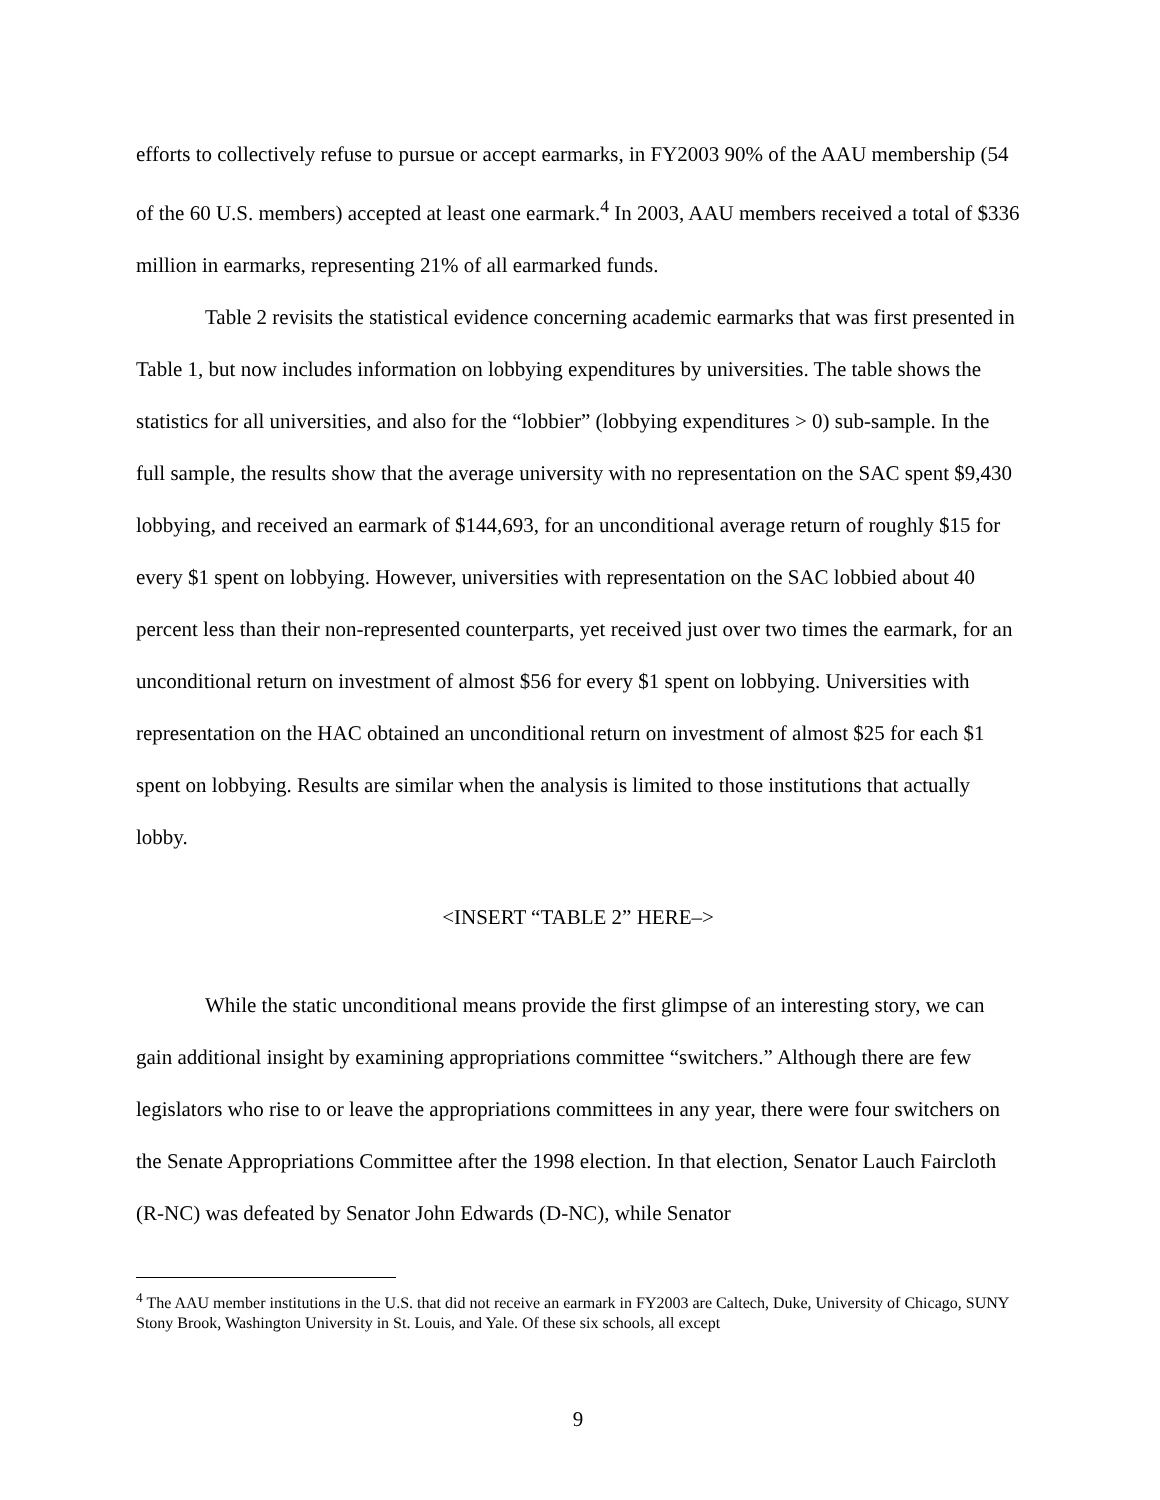efforts to collectively refuse to pursue or accept earmarks, in FY2003 90% of the AAU membership (54 of the 60 U.S. members) accepted at least one earmark.<sup>4</sup> In 2003, AAU members received a total of $336 million in earmarks, representing 21% of all earmarked funds.
Table 2 revisits the statistical evidence concerning academic earmarks that was first presented in Table 1, but now includes information on lobbying expenditures by universities. The table shows the statistics for all universities, and also for the “lobbier” (lobbying expenditures > 0) sub-sample. In the full sample, the results show that the average university with no representation on the SAC spent $9,430 lobbying, and received an earmark of $144,693, for an unconditional average return of roughly $15 for every $1 spent on lobbying. However, universities with representation on the SAC lobbied about 40 percent less than their non-represented counterparts, yet received just over two times the earmark, for an unconditional return on investment of almost $56 for every $1 spent on lobbying. Universities with representation on the HAC obtained an unconditional return on investment of almost $25 for each $1 spent on lobbying. Results are similar when the analysis is limited to those institutions that actually lobby.
<INSERT “TABLE 2” HERE–>
While the static unconditional means provide the first glimpse of an interesting story, we can gain additional insight by examining appropriations committee “switchers.” Although there are few legislators who rise to or leave the appropriations committees in any year, there were four switchers on the Senate Appropriations Committee after the 1998 election. In that election, Senator Lauch Faircloth (R-NC) was defeated by Senator John Edwards (D-NC), while Senator
<sup>4</sup> The AAU member institutions in the U.S. that did not receive an earmark in FY2003 are Caltech, Duke, University of Chicago, SUNY Stony Brook, Washington University in St. Louis, and Yale. Of these six schools, all except
9